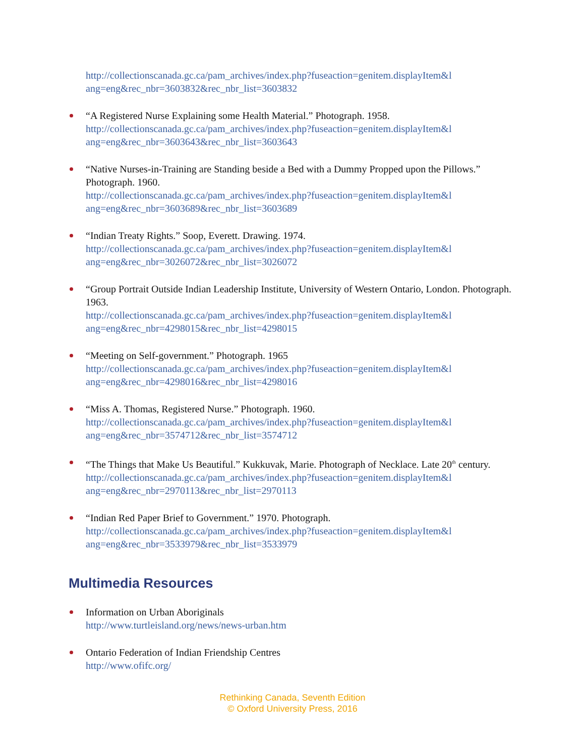http://collectionscanada.gc.ca/pam_archives/index.php?fuseaction=genitem.displayItem&l
ang=eng&rec_nbr=3603832&rec_nbr_list=3603832
“A Registered Nurse Explaining some Health Material.” Photograph. 1958.
http://collectionscanada.gc.ca/pam_archives/index.php?fuseaction=genitem.displayItem&l
ang=eng&rec_nbr=3603643&rec_nbr_list=3603643
“Native Nurses-in-Training are Standing beside a Bed with a Dummy Propped upon the Pillows.” Photograph. 1960.
http://collectionscanada.gc.ca/pam_archives/index.php?fuseaction=genitem.displayItem&l
ang=eng&rec_nbr=3603689&rec_nbr_list=3603689
“Indian Treaty Rights.” Soop, Everett. Drawing. 1974.
http://collectionscanada.gc.ca/pam_archives/index.php?fuseaction=genitem.displayItem&l
ang=eng&rec_nbr=3026072&rec_nbr_list=3026072
“Group Portrait Outside Indian Leadership Institute, University of Western Ontario, London. Photograph. 1963.
http://collectionscanada.gc.ca/pam_archives/index.php?fuseaction=genitem.displayItem&l
ang=eng&rec_nbr=4298015&rec_nbr_list=4298015
“Meeting on Self-government.” Photograph. 1965
http://collectionscanada.gc.ca/pam_archives/index.php?fuseaction=genitem.displayItem&l
ang=eng&rec_nbr=4298016&rec_nbr_list=4298016
“Miss A. Thomas, Registered Nurse.” Photograph. 1960.
http://collectionscanada.gc.ca/pam_archives/index.php?fuseaction=genitem.displayItem&l
ang=eng&rec_nbr=3574712&rec_nbr_list=3574712
“The Things that Make Us Beautiful.” Kukkuvak, Marie. Photograph of Necklace. Late 20<sup>th</sup> century.
http://collectionscanada.gc.ca/pam_archives/index.php?fuseaction=genitem.displayItem&l
ang=eng&rec_nbr=2970113&rec_nbr_list=2970113
“Indian Red Paper Brief to Government.” 1970. Photograph.
http://collectionscanada.gc.ca/pam_archives/index.php?fuseaction=genitem.displayItem&l
ang=eng&rec_nbr=3533979&rec_nbr_list=3533979
Multimedia Resources
Information on Urban Aboriginals
http://www.turtleisland.org/news/news-urban.htm
Ontario Federation of Indian Friendship Centres
http://www.ofifc.org/
Rethinking Canada, Seventh Edition
© Oxford University Press, 2016